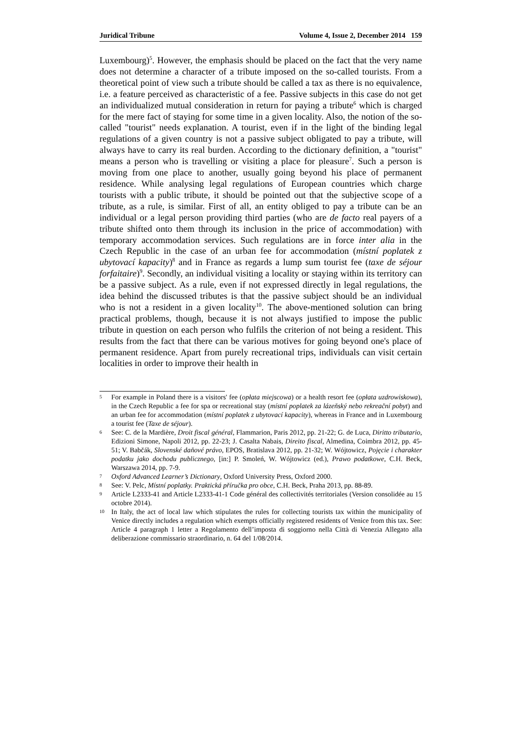Juridical Tribune Volume 4, Issue 2, December 2014 159
Luxembourg)<sup>5</sup>. However, the emphasis should be placed on the fact that the very name does not determine a character of a tribute imposed on the so-called tourists. From a theoretical point of view such a tribute should be called a tax as there is no equivalence, i.e. a feature perceived as characteristic of a fee. Passive subjects in this case do not get an individualized mutual consideration in return for paying a tribute<sup>6</sup> which is charged for the mere fact of staying for some time in a given locality. Also, the notion of the so-called "tourist" needs explanation. A tourist, even if in the light of the binding legal regulations of a given country is not a passive subject obligated to pay a tribute, will always have to carry its real burden. According to the dictionary definition, a "tourist" means a person who is travelling or visiting a place for pleasure<sup>7</sup>. Such a person is moving from one place to another, usually going beyond his place of permanent residence. While analysing legal regulations of European countries which charge tourists with a public tribute, it should be pointed out that the subjective scope of a tribute, as a rule, is similar. First of all, an entity obliged to pay a tribute can be an individual or a legal person providing third parties (who are de facto real payers of a tribute shifted onto them through its inclusion in the price of accommodation) with temporary accommodation services. Such regulations are in force inter alia in the Czech Republic in the case of an urban fee for accommodation (místní poplatek z ubytovací kapacity)<sup>8</sup> and in France as regards a lump sum tourist fee (taxe de séjour forfaitaire)<sup>9</sup>. Secondly, an individual visiting a locality or staying within its territory can be a passive subject. As a rule, even if not expressed directly in legal regulations, the idea behind the discussed tributes is that the passive subject should be an individual who is not a resident in a given locality<sup>10</sup>. The above-mentioned solution can bring practical problems, though, because it is not always justified to impose the public tribute in question on each person who fulfils the criterion of not being a resident. This results from the fact that there can be various motives for going beyond one's place of permanent residence. Apart from purely recreational trips, individuals can visit certain localities in order to improve their health in
5 For example in Poland there is a visitors' fee (opłata miejscowa) or a health resort fee (opłata uzdrowiskowa), in the Czech Republic a fee for spa or recreational stay (místní poplatek za lázeňský nebo rekreační pobyt) and an urban fee for accommodation (místní poplatek z ubytovací kapacity), whereas in France and in Luxembourg a tourist fee (Taxe de séjour).
6 See: C. de la Mardière, Droit fiscal général, Flammarion, Paris 2012, pp. 21-22; G. de Luca, Diritto tributario, Edizioni Simone, Napoli 2012, pp. 22-23; J. Casalta Nabais, Direito fiscal, Almedina, Coimbra 2012, pp. 45-51; V. Babčák, Slovenské daňové právo, EPOS, Bratislava 2012, pp. 21-32; W. Wójtowicz, Pojęcie i charakter podatku jako dochodu publicznego, [in:] P. Smoleń, W. Wójtowicz (ed.), Prawo podatkowe, C.H. Beck, Warszawa 2014, pp. 7-9.
7 Oxford Advanced Learner’s Dictionary, Oxford University Press, Oxford 2000.
8 See: V. Pelc, Místní poplatky. Praktická příručka pro obce, C.H. Beck, Praha 2013, pp. 88-89.
9 Article L2333-41 and Article L2333-41-1 Code général des collectivités territoriales (Version consolidée au 15 octobre 2014).
10 In Italy, the act of local law which stipulates the rules for collecting tourists tax within the municipality of Venice directly includes a regulation which exempts officially registered residents of Venice from this tax. See: Article 4 paragraph 1 letter a Regolamento dell’imposta di soggiorno nella Città di Venezia Allegato alla deliberazione commissario straordinario, n. 64 del 1/08/2014.